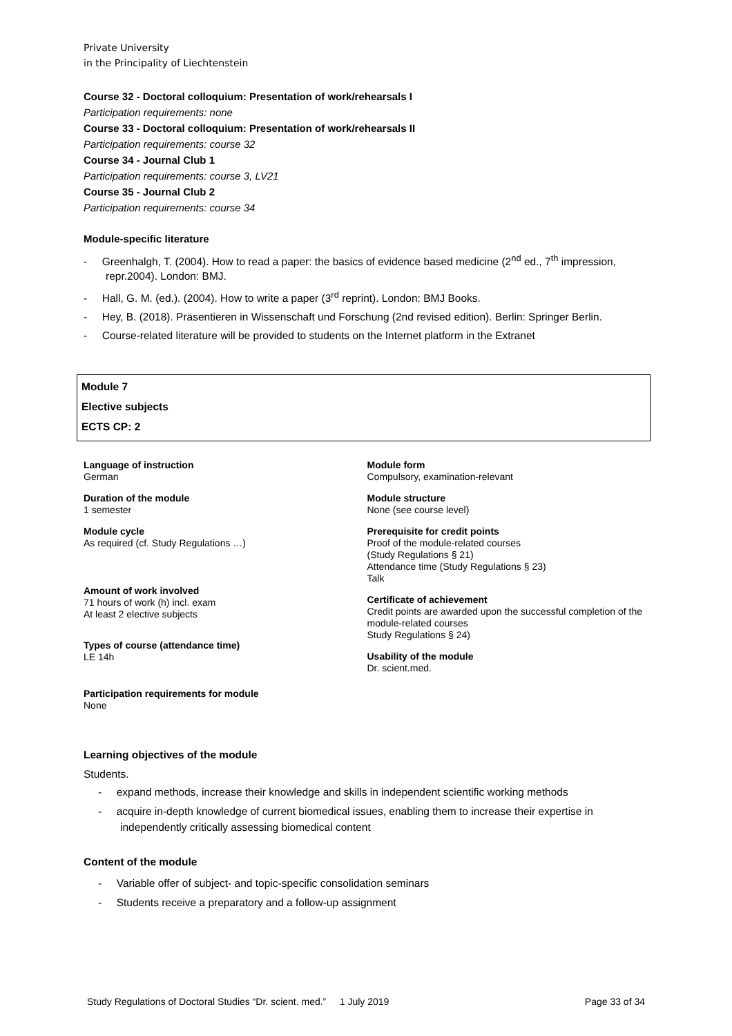Private University
in the Principality of Liechtenstein
Course 32 - Doctoral colloquium: Presentation of work/rehearsals I
Participation requirements: none
Course 33 - Doctoral colloquium: Presentation of work/rehearsals II
Participation requirements: course 32
Course 34 - Journal Club 1
Participation requirements: course 3, LV21
Course 35 - Journal Club 2
Participation requirements: course 34
Module-specific literature
- Greenhalgh, T. (2004). How to read a paper: the basics of evidence based medicine (2<sup>nd</sup> ed., 7<sup>th</sup> impression, repr.2004). London: BMJ.
- Hall, G. M. (ed.). (2004). How to write a paper (3<sup>rd</sup> reprint). London: BMJ Books.
- Hey, B. (2018). Präsentieren in Wissenschaft und Forschung (2nd revised edition). Berlin: Springer Berlin.
- Course-related literature will be provided to students on the Internet platform in the Extranet
Module 7
Elective subjects
ECTS CP: 2
Language of instruction
German
Duration of the module
1 semester
Module cycle
As required (cf. Study Regulations …)
Amount of work involved
71 hours of work (h) incl. exam
At least 2 elective subjects
Types of course (attendance time)
LE 14h
Participation requirements for module
None
Module form
Compulsory, examination-relevant
Module structure
None (see course level)
Prerequisite for credit points
Proof of the module-related courses
(Study Regulations § 21)
Attendance time (Study Regulations § 23)
Talk
Certificate of achievement
Credit points are awarded upon the successful completion of the module-related courses
Study Regulations § 24)
Usability of the module
Dr. scient.med.
Learning objectives of the module
Students.
- expand methods, increase their knowledge and skills in independent scientific working methods
- acquire in-depth knowledge of current biomedical issues, enabling them to increase their expertise in independently critically assessing biomedical content
Content of the module
- Variable offer of subject- and topic-specific consolidation seminars
- Students receive a preparatory and a follow-up assignment
Study Regulations of Doctoral Studies “Dr. scient. med.” 1 July 2019 Page 33 of 34